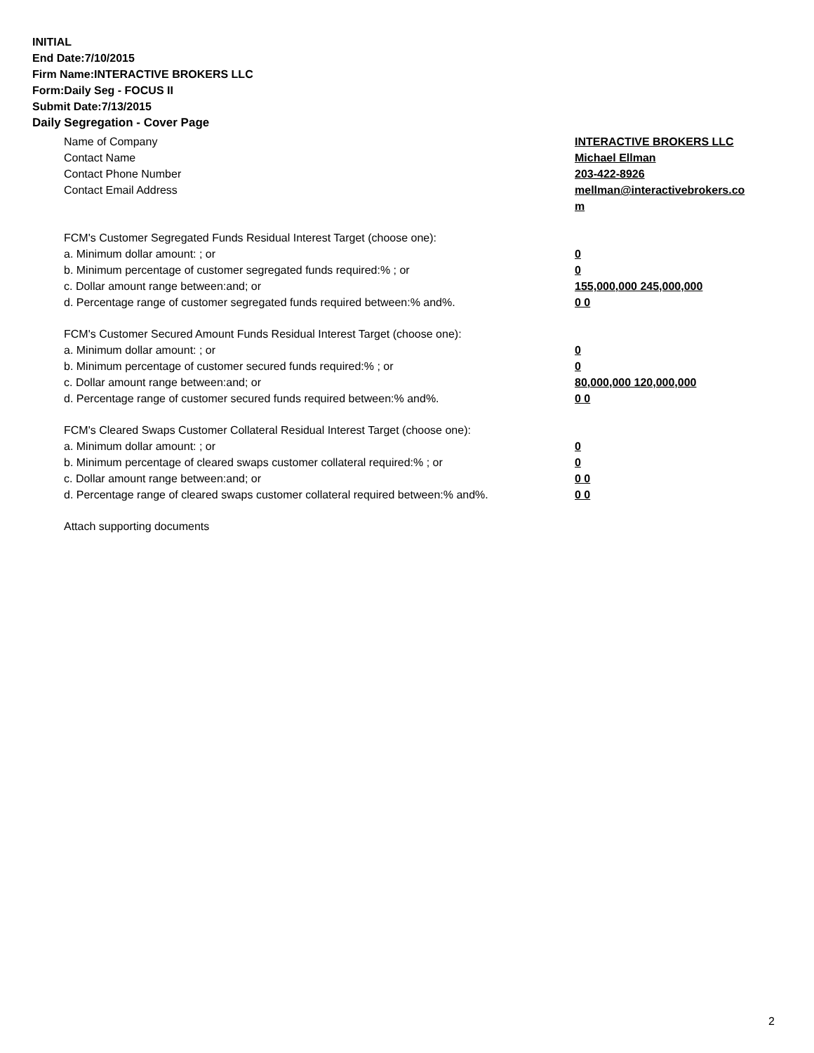INITIAL
End Date:7/10/2015
Firm Name:INTERACTIVE BROKERS LLC
Form:Daily Seg - FOCUS II
Submit Date:7/13/2015
Daily Segregation - Cover Page
Name of Company INTERACTIVE BROKERS LLC
Contact Name Michael Ellman
Contact Phone Number 203-422-8926
Contact Email Address mellman@interactivebrokers.co
m
FCM's Customer Segregated Funds Residual Interest Target (choose one):
a. Minimum dollar amount: ; or 0
b. Minimum percentage of customer segregated funds required:% ; or 0
c. Dollar amount range between:and; or 155,000,000 245,000,000
d. Percentage range of customer segregated funds required between:% and%. 0 0
FCM's Customer Secured Amount Funds Residual Interest Target (choose one):
a. Minimum dollar amount: ; or 0
b. Minimum percentage of customer secured funds required:% ; or 0
c. Dollar amount range between:and; or 80,000,000 120,000,000
d. Percentage range of customer secured funds required between:% and%. 0 0
FCM's Cleared Swaps Customer Collateral Residual Interest Target (choose one):
a. Minimum dollar amount: ; or 0
b. Minimum percentage of cleared swaps customer collateral required:% ; or 0
c. Dollar amount range between:and; or 0 0
d. Percentage range of cleared swaps customer collateral required between:% and%.
0 0
Attach supporting documents
2